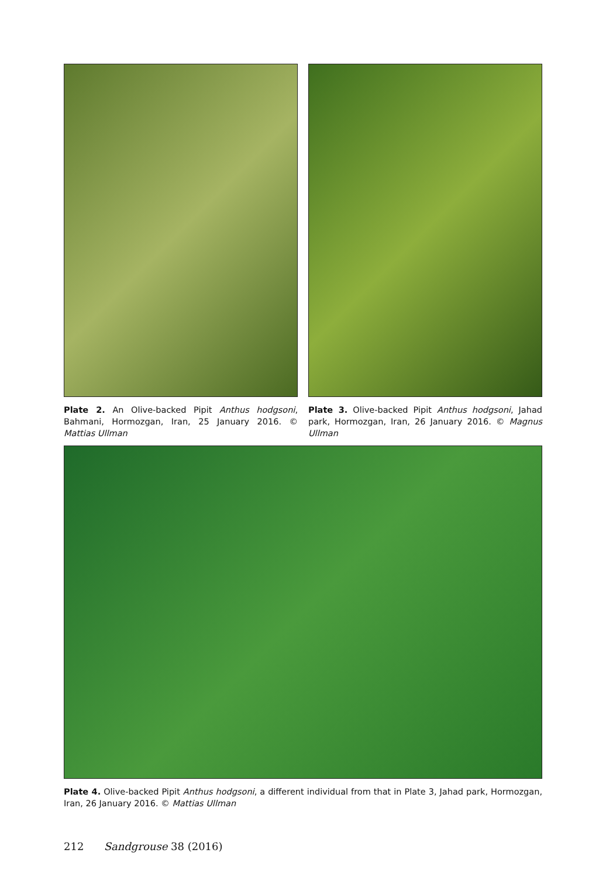Plate 2. An Olive-backed Pipit Anthus hodgsoni, Bahmani, Hormozgan, Iran, 25 January 2016. © Mattias Ullman
Plate 3. Olive-backed Pipit Anthus hodgsoni, Jahad park, Hormozgan, Iran, 26 January 2016. © Magnus Ullman
Plate 4. Olive-backed Pipit Anthus hodgsoni, a different individual from that in Plate 3, Jahad park, Hormozgan, Iran, 26 January 2016. © Mattias Ullman
212 Sandgrouse 38 (2016)